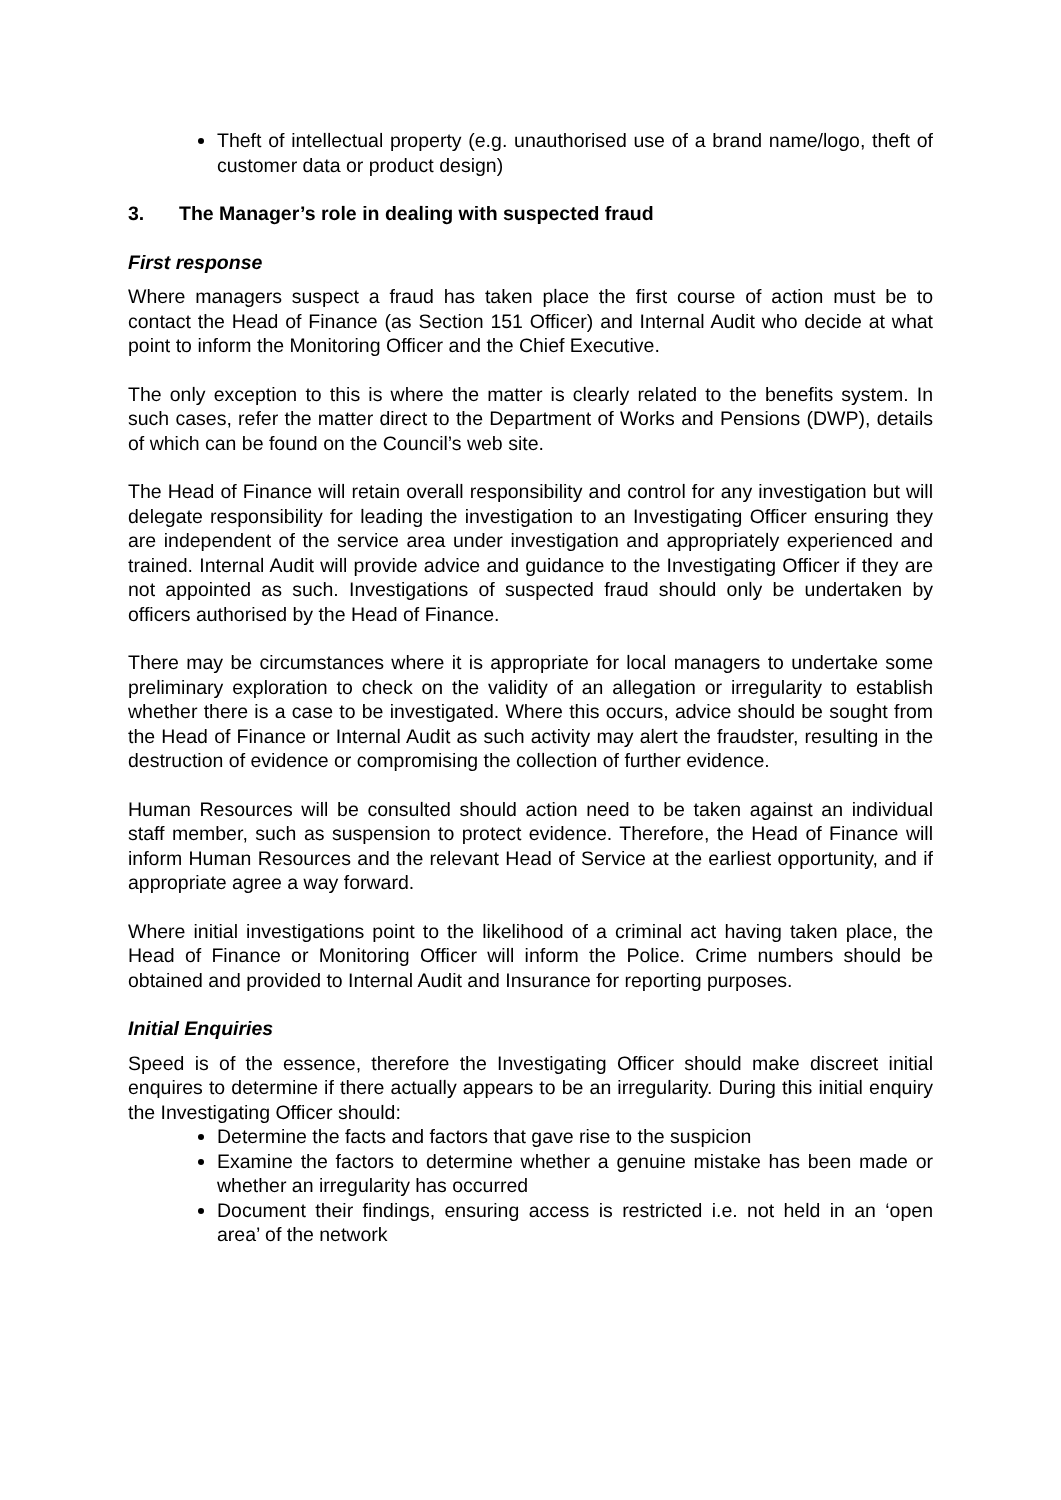Theft of intellectual property (e.g. unauthorised use of a brand name/logo, theft of customer data or product design)
3. The Manager’s role in dealing with suspected fraud
First response
Where managers suspect a fraud has taken place the first course of action must be to contact the Head of Finance (as Section 151 Officer) and Internal Audit who decide at what point to inform the Monitoring Officer and the Chief Executive.
The only exception to this is where the matter is clearly related to the benefits system. In such cases, refer the matter direct to the Department of Works and Pensions (DWP), details of which can be found on the Council’s web site.
The Head of Finance will retain overall responsibility and control for any investigation but will delegate responsibility for leading the investigation to an Investigating Officer ensuring they are independent of the service area under investigation and appropriately experienced and trained. Internal Audit will provide advice and guidance to the Investigating Officer if they are not appointed as such. Investigations of suspected fraud should only be undertaken by officers authorised by the Head of Finance.
There may be circumstances where it is appropriate for local managers to undertake some preliminary exploration to check on the validity of an allegation or irregularity to establish whether there is a case to be investigated. Where this occurs, advice should be sought from the Head of Finance or Internal Audit as such activity may alert the fraudster, resulting in the destruction of evidence or compromising the collection of further evidence.
Human Resources will be consulted should action need to be taken against an individual staff member, such as suspension to protect evidence. Therefore, the Head of Finance will inform Human Resources and the relevant Head of Service at the earliest opportunity, and if appropriate agree a way forward.
Where initial investigations point to the likelihood of a criminal act having taken place, the Head of Finance or Monitoring Officer will inform the Police. Crime numbers should be obtained and provided to Internal Audit and Insurance for reporting purposes.
Initial Enquiries
Speed is of the essence, therefore the Investigating Officer should make discreet initial enquires to determine if there actually appears to be an irregularity. During this initial enquiry the Investigating Officer should:
Determine the facts and factors that gave rise to the suspicion
Examine the factors to determine whether a genuine mistake has been made or whether an irregularity has occurred
Document their findings, ensuring access is restricted i.e. not held in an ‘open area’ of the network